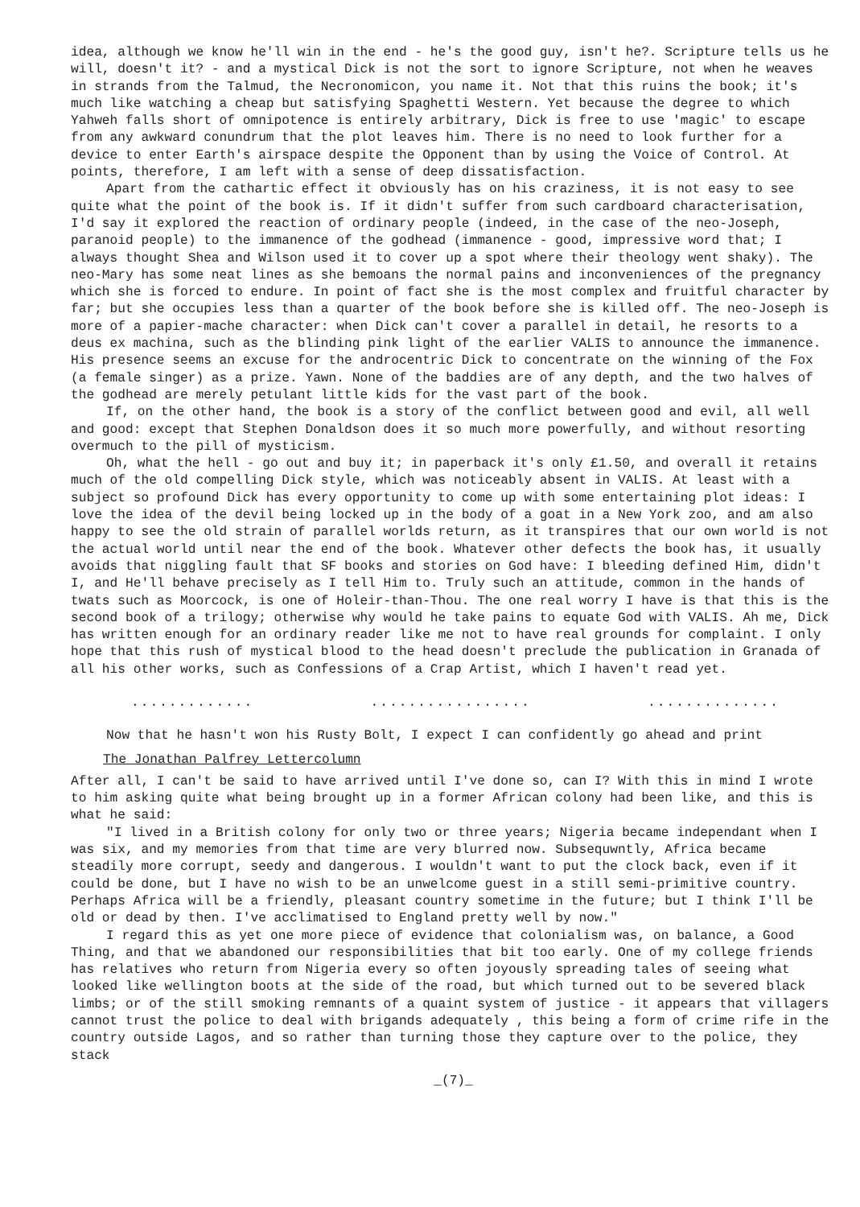idea, although we know he'll win in the end - he's the good guy, isn't he?. Scripture tells us he will, doesn't it? - and a mystical Dick is not the sort to ignore Scripture, not when he weaves in strands from the Talmud, the Necronomicon, you name it. Not that this ruins the book; it's much like watching a cheap but satisfying Spaghetti Western. Yet because the degree to which Yahweh falls short of omnipotence is entirely arbitrary, Dick is free to use 'magic' to escape from any awkward conundrum that the plot leaves him. There is no need to look further for a device to enter Earth's airspace despite the Opponent than by using the Voice of Control. At points, therefore, I am left with a sense of deep dissatisfaction.
Apart from the cathartic effect it obviously has on his craziness, it is not easy to see quite what the point of the book is. If it didn't suffer from such cardboard characterisation, I'd say it explored the reaction of ordinary people (indeed, in the case of the neo-Joseph, paranoid people) to the immanence of the godhead (immanence - good, impressive word that; I always thought Shea and Wilson used it to cover up a spot where their theology went shaky). The neo-Mary has some neat lines as she bemoans the normal pains and inconveniences of the pregnancy which she is forced to endure. In point of fact she is the most complex and fruitful character by far; but she occupies less than a quarter of the book before she is killed off. The neo-Joseph is more of a papier-mache character: when Dick can't cover a parallel in detail, he resorts to a deus ex machina, such as the blinding pink light of the earlier VALIS to announce the immanence. His presence seems an excuse for the androcentric Dick to concentrate on the winning of the Fox (a female singer) as a prize. Yawn. None of the baddies are of any depth, and the two halves of the godhead are merely petulant little kids for the vast part of the book.
If, on the other hand, the book is a story of the conflict between good and evil, all well and good: except that Stephen Donaldson does it so much more powerfully, and without resorting overmuch to the pill of mysticism.
Oh, what the hell - go out and buy it; in paperback it's only £1.50, and overall it retains much of the old compelling Dick style, which was noticeably absent in VALIS. At least with a subject so profound Dick has every opportunity to come up with some entertaining plot ideas: I love the idea of the devil being locked up in the body of a goat in a New York zoo, and am also happy to see the old strain of parallel worlds return, as it transpires that our own world is not the actual world until near the end of the book. Whatever other defects the book has, it usually avoids that niggling fault that SF books and stories on God have: I bleeding defined Him, didn't I, and He'll behave precisely as I tell Him to. Truly such an attitude, common in the hands of twats such as Moorcock, is one of Holeir-than-Thou. The one real worry I have is that this is the second book of a trilogy; otherwise why would he take pains to equate God with VALIS. Ah me, Dick has written enough for an ordinary reader like me not to have real grounds for complaint. I only hope that this rush of mystical blood to the head doesn't preclude the publication in Granada of all his other works, such as Confessions of a Crap Artist, which I haven't read yet.
............. ................. ..............
Now that he hasn't won his Rusty Bolt, I expect I can confidently go ahead and print
The Jonathan Palfrey Lettercolumn
After all, I can't be said to have arrived until I've done so, can I? With this in mind I wrote to him asking quite what being brought up in a former African colony had been like, and this is what he said:
"I lived in a British colony for only two or three years; Nigeria became independant when I was six, and my memories from that time are very blurred now. Subsequwntly, Africa became steadily more corrupt, seedy and dangerous. I wouldn't want to put the clock back, even if it could be done, but I have no wish to be an unwelcome guest in a still semi-primitive country. Perhaps Africa will be a friendly, pleasant country sometime in the future; but I think I'll be old or dead by then. I've acclimatised to England pretty well by now."
I regard this as yet one more piece of evidence that colonialism was, on balance, a Good Thing, and that we abandoned our responsibilities that bit too early. One of my college friends has relatives who return from Nigeria every so often joyously spreading tales of seeing what looked like wellington boots at the side of the road, but which turned out to be severed black limbs; or of the still smoking remnants of a quaint system of justice - it appears that villagers cannot trust the police to deal with brigands adequately , this being a form of crime rife in the country outside Lagos, and so rather than turning those they capture over to the police, they stack
_(7)_